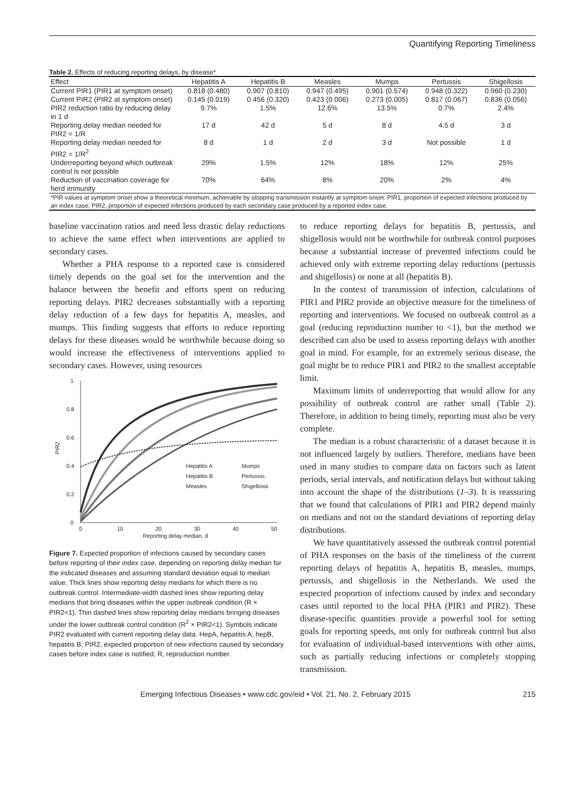Quantifying Reporting Timeliness
Table 2. Effects of reducing reporting delays, by disease*
| Effect | Hepatitis A | Hepatitis B | Measles | Mumps | Pertussis | Shigellosis |
| --- | --- | --- | --- | --- | --- | --- |
| Current PIR1 (PIR1 at symptom onset) | 0.818 (0.480) | 0.907 (0.810) | 0.947 (0.495) | 0.901 (0.574) | 0.948 (0.322) | 0.960 (0.230) |
| Current PIR2 (PIR2 at symptom onset) | 0.145 (0.019) | 0.456 (0.320) | 0.423 (0.006) | 0.273 (0.005) | 0.817 (0.067) | 0.836 (0.056) |
| PIR2 reduction ratio by reducing delay in 1 d | 9.7% | 1.5% | 12.6% | 13.5% | 0.7% | 2.4% |
| Reporting delay median needed for PIR2 = 1/R | 17 d | 42 d | 5 d | 8 d | 4.5 d | 3 d |
| Reporting delay median needed for PIR2 = 1/R<sup>2</sup> | 8 d | 1 d | 2 d | 3 d | Not possible | 1 d |
| Underreporting beyond which outbreak control is not possible | 29% | 1.5% | 12% | 18% | 12% | 25% |
| Reduction of vaccination coverage for herd immunity | 70% | 64% | 8% | 20% | 2% | 4% |
| *PIR values at symptom onset show a theoretical minimum, achievable by stopping transmission instantly at symptom onset. PIR1, proportion of expected infections produced by an index case; PIR2, proportion of expected infections produced by each secondary case produced by a reported index case. | | | | | | |
baseline vaccination ratios and need less drastic delay reductions to achieve the same effect when interventions are applied to secondary cases.
Whether a PHA response to a reported case is considered timely depends on the goal set for the intervention and the balance between the benefit and efforts spent on reducing reporting delays. PIR2 decreases substantially with a reporting delay reduction of a few days for hepatitis A, measles, and mumps. This finding suggests that efforts to reduce reporting delays for these diseases would be worthwhile because doing so would increase the effectiveness of interventions applied to secondary cases. However, using resources
1
0.8
0.6
0.4
0.2
0
0
10
20
30
40
50
Reporting delay median, d
PIR2
Hepatitis A
Mumps
Hepatitis B
Pertussis
Measles
Shigellosis
Figure 7. Expected proportion of infections caused by secondary cases before reporting of their index case, depending on reporting delay median for the indicated diseases and assuming standard deviation equal to median value. Thick lines show reporting delay medians for which there is no outbreak control. Intermediate-width dashed lines show reporting delay medians that bring diseases within the upper outbreak condition (R × PIR2<1). Thin dashed lines show reporting delay medians bringing diseases under the lower outbreak control condition (R<sup>2</sup> × PIR2<1). Symbols indicate PIR2 evaluated with current reporting delay data. HepA, hepatitis A; hepB, hepatitis B; PIR2, expected proportion of new infections caused by secondary cases before index case is notified; R, reproduction number.
to reduce reporting delays for hepatitis B, pertussis, and shigellosis would not be worthwhile for outbreak control purposes because a substantial increase of prevented infections could be achieved only with extreme reporting delay reductions (pertussis and shigellosis) or none at all (hepatitis B).
In the context of transmission of infection, calculations of PIR1 and PIR2 provide an objective measure for the timeliness of reporting and interventions. We focused on outbreak control as a goal (reducing reproduction number to <1), but the method we described can also be used to assess reporting delays with another goal in mind. For example, for an extremely serious disease, the goal might be to reduce PIR1 and PIR2 to the smallest acceptable limit.
Maximum limits of underreporting that would allow for any possibility of outbreak control are rather small (Table 2). Therefore, in addition to being timely, reporting must also be very complete.
The median is a robust characteristic of a dataset because it is not influenced largely by outliers. Therefore, medians have been used in many studies to compare data on factors such as latent periods, serial intervals, and notification delays but without taking into account the shape of the distributions (1–3). It is reassuring that we found that calculations of PIR1 and PIR2 depend mainly on medians and not on the standard deviations of reporting delay distributions.
We have quantitatively assessed the outbreak control potential of PHA responses on the basis of the timeliness of the current reporting delays of hepatitis A, hepatitis B, measles, mumps, pertussis, and shigellosis in the Netherlands. We used the expected proportion of infections caused by index and secondary cases until reported to the local PHA (PIR1 and PIR2). These disease-specific quantities provide a powerful tool for setting goals for reporting speeds, not only for outbreak control but also for evaluation of individual-based interventions with other aims, such as partially reducing infections or completely stopping transmission.
Emerging Infectious Diseases • www.cdc.gov/eid • Vol. 21, No. 2, February 2015 215